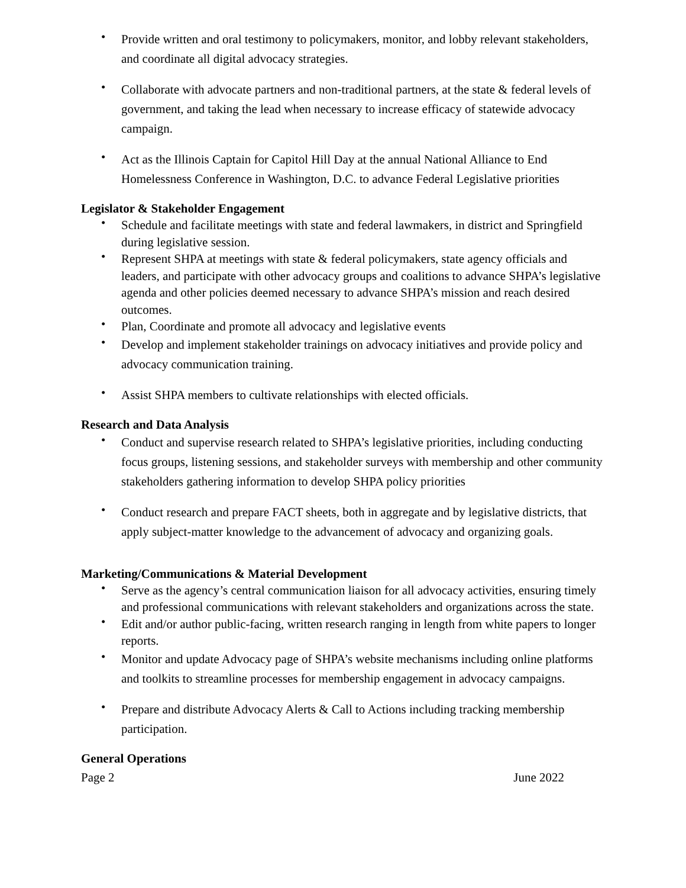• Provide written and oral testimony to policymakers, monitor, and lobby relevant stakeholders, and coordinate all digital advocacy strategies.
• Collaborate with advocate partners and non-traditional partners, at the state & federal levels of government, and taking the lead when necessary to increase efficacy of statewide advocacy campaign.
• Act as the Illinois Captain for Capitol Hill Day at the annual National Alliance to End Homelessness Conference in Washington, D.C. to advance Federal Legislative priorities
Legislator & Stakeholder Engagement
• Schedule and facilitate meetings with state and federal lawmakers, in district and Springfield during legislative session.
• Represent SHPA at meetings with state & federal policymakers, state agency officials and leaders, and participate with other advocacy groups and coalitions to advance SHPA’s legislative agenda and other policies deemed necessary to advance SHPA’s mission and reach desired outcomes.
• Plan, Coordinate and promote all advocacy and legislative events
• Develop and implement stakeholder trainings on advocacy initiatives and provide policy and advocacy communication training.
• Assist SHPA members to cultivate relationships with elected officials.
Research and Data Analysis
• Conduct and supervise research related to SHPA’s legislative priorities, including conducting focus groups, listening sessions, and stakeholder surveys with membership and other community stakeholders gathering information to develop SHPA policy priorities
• Conduct research and prepare FACT sheets, both in aggregate and by legislative districts, that apply subject-matter knowledge to the advancement of advocacy and organizing goals.
Marketing/Communications & Material Development
• Serve as the agency’s central communication liaison for all advocacy activities, ensuring timely and professional communications with relevant stakeholders and organizations across the state.
• Edit and/or author public-facing, written research ranging in length from white papers to longer reports.
• Monitor and update Advocacy page of SHPA’s website mechanisms including online platforms and toolkits to streamline processes for membership engagement in advocacy campaigns.
• Prepare and distribute Advocacy Alerts & Call to Actions including tracking membership participation.
General Operations
Page 2 June 2022